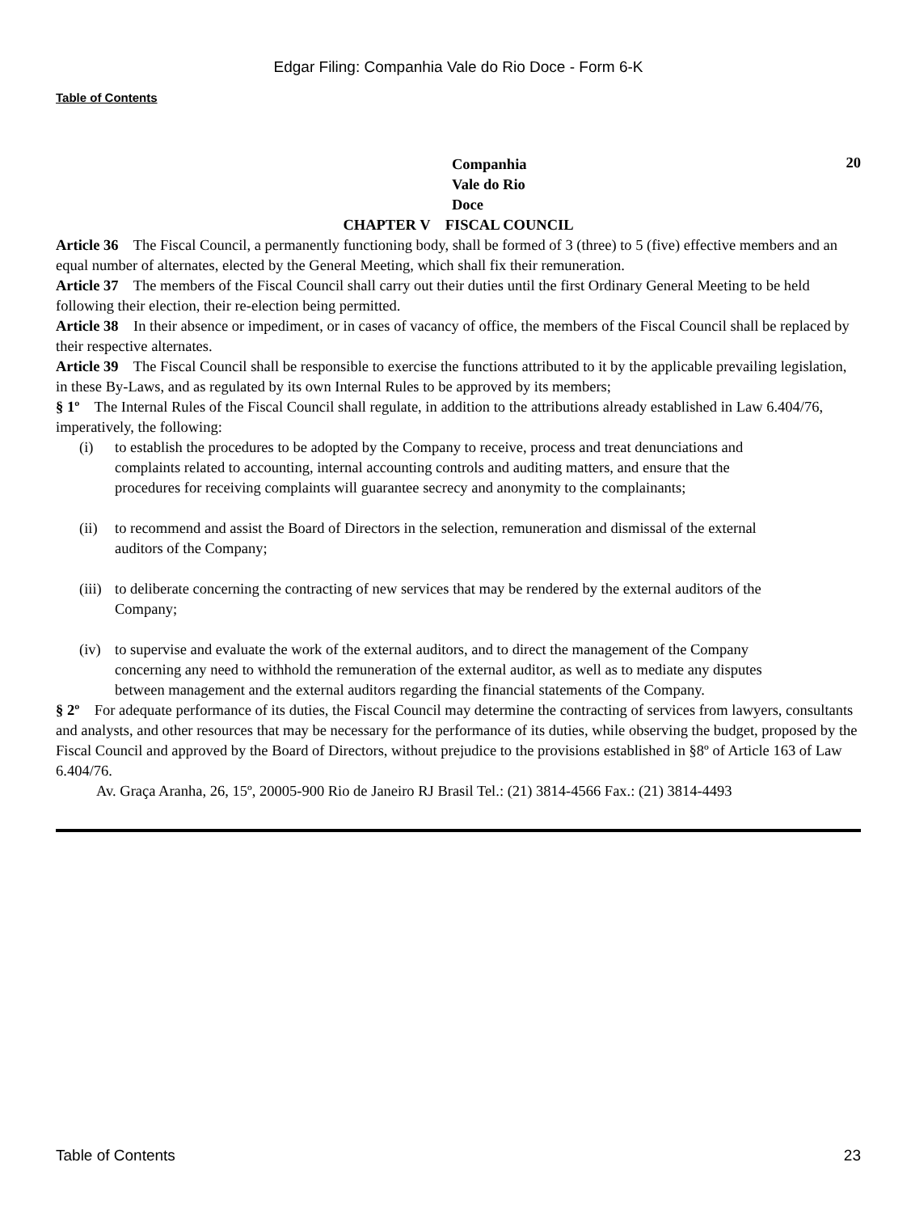Edgar Filing: Companhia Vale do Rio Doce - Form 6-K
Table of Contents
Companhia Vale do Rio Doce
20
CHAPTER V FISCAL COUNCIL
Article 36 The Fiscal Council, a permanently functioning body, shall be formed of 3 (three) to 5 (five) effective members and an equal number of alternates, elected by the General Meeting, which shall fix their remuneration.
Article 37 The members of the Fiscal Council shall carry out their duties until the first Ordinary General Meeting to be held following their election, their re-election being permitted.
Article 38 In their absence or impediment, or in cases of vacancy of office, the members of the Fiscal Council shall be replaced by their respective alternates.
Article 39 The Fiscal Council shall be responsible to exercise the functions attributed to it by the applicable prevailing legislation, in these By-Laws, and as regulated by its own Internal Rules to be approved by its members;
§ 1º The Internal Rules of the Fiscal Council shall regulate, in addition to the attributions already established in Law 6.404/76, imperatively, the following:
(i) to establish the procedures to be adopted by the Company to receive, process and treat denunciations and complaints related to accounting, internal accounting controls and auditing matters, and ensure that the procedures for receiving complaints will guarantee secrecy and anonymity to the complainants;
(ii) to recommend and assist the Board of Directors in the selection, remuneration and dismissal of the external auditors of the Company;
(iii) to deliberate concerning the contracting of new services that may be rendered by the external auditors of the Company;
(iv) to supervise and evaluate the work of the external auditors, and to direct the management of the Company concerning any need to withhold the remuneration of the external auditor, as well as to mediate any disputes between management and the external auditors regarding the financial statements of the Company.
§ 2º For adequate performance of its duties, the Fiscal Council may determine the contracting of services from lawyers, consultants and analysts, and other resources that may be necessary for the performance of its duties, while observing the budget, proposed by the Fiscal Council and approved by the Board of Directors, without prejudice to the provisions established in §8º of Article 163 of Law 6.404/76.
Av. Graça Aranha, 26, 15º, 20005-900 Rio de Janeiro RJ Brasil Tel.: (21) 3814-4566 Fax.: (21) 3814-4493
Table of Contents 23